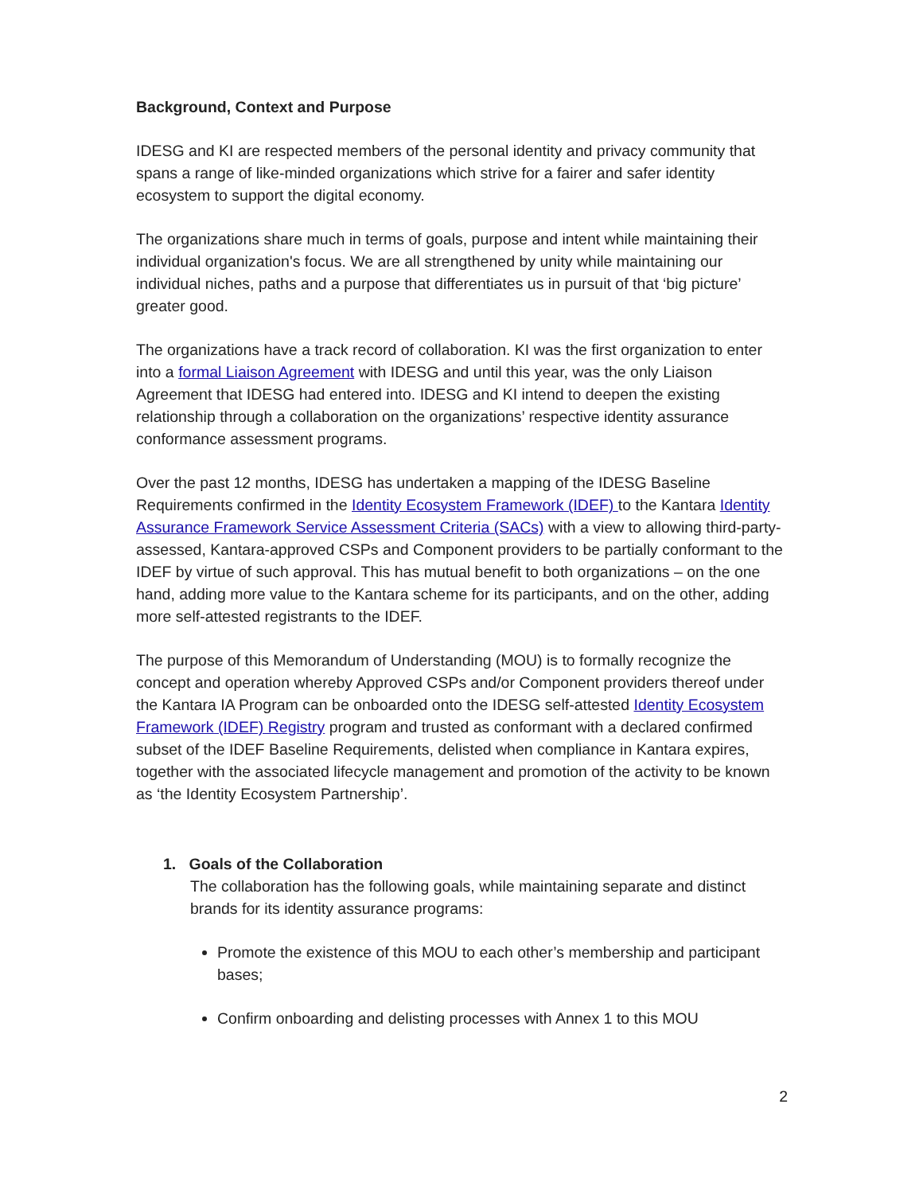Background, Context and Purpose
IDESG and KI are respected members of the personal identity and privacy community that spans a range of like-minded organizations which strive for a fairer and safer identity ecosystem to support the digital economy.
The organizations share much in terms of goals, purpose and intent while maintaining their individual organization's focus. We are all strengthened by unity while maintaining our individual niches, paths and a purpose that differentiates us in pursuit of that ‘big picture’ greater good.
The organizations have a track record of collaboration. KI was the first organization to enter into a formal Liaison Agreement with IDESG and until this year, was the only Liaison Agreement that IDESG had entered into. IDESG and KI intend to deepen the existing relationship through a collaboration on the organizations’ respective identity assurance conformance assessment programs.
Over the past 12 months, IDESG has undertaken a mapping of the IDESG Baseline Requirements confirmed in the Identity Ecosystem Framework (IDEF) to the Kantara Identity Assurance Framework Service Assessment Criteria (SACs) with a view to allowing third-party-assessed, Kantara-approved CSPs and Component providers to be partially conformant to the IDEF by virtue of such approval. This has mutual benefit to both organizations – on the one hand, adding more value to the Kantara scheme for its participants, and on the other, adding more self-attested registrants to the IDEF.
The purpose of this Memorandum of Understanding (MOU) is to formally recognize the concept and operation whereby Approved CSPs and/or Component providers thereof under the Kantara IA Program can be onboarded onto the IDESG self-attested Identity Ecosystem Framework (IDEF) Registry program and trusted as conformant with a declared confirmed subset of the IDEF Baseline Requirements, delisted when compliance in Kantara expires, together with the associated lifecycle management and promotion of the activity to be known as ‘the Identity Ecosystem Partnership’.
1. Goals of the Collaboration
The collaboration has the following goals, while maintaining separate and distinct brands for its identity assurance programs:
Promote the existence of this MOU to each other’s membership and participant bases;
Confirm onboarding and delisting processes with Annex 1 to this MOU
2